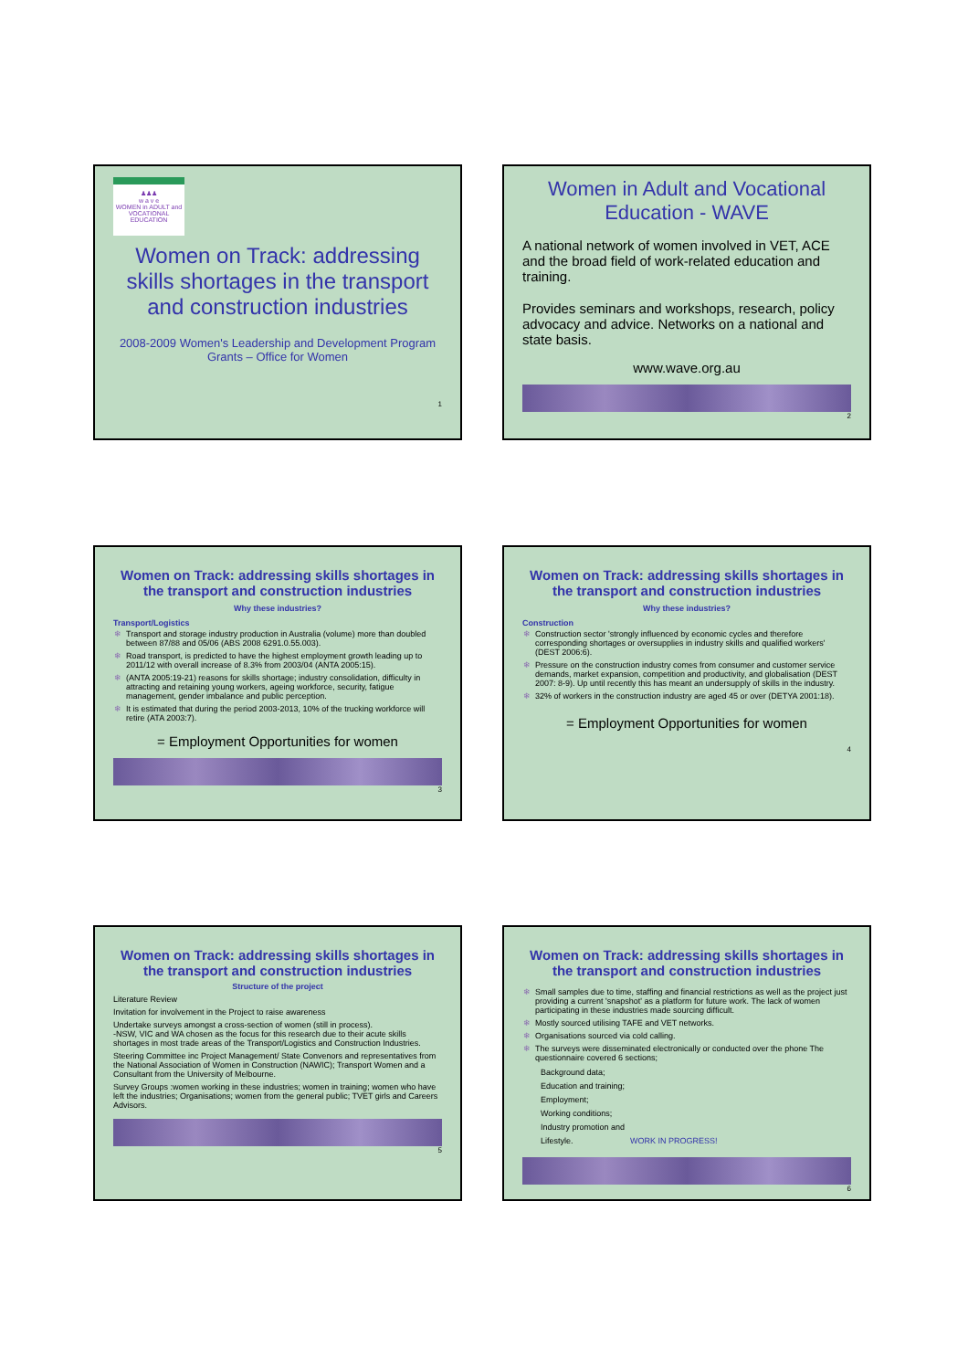♟♟♟
w a v e
WOMEN in ADULT and VOCATIONAL EDUCATION
Women on Track: addressing skills shortages in the transport and construction industries
2008-2009 Women's Leadership and Development Program Grants – Office for Women
1
Women in Adult and Vocational Education - WAVE
A national network of women involved in VET, ACE and the broad field of work-related education and training.
Provides seminars and workshops, research, policy advocacy and advice. Networks on a national and state basis.
www.wave.org.au
2
Women on Track: addressing skills shortages in the transport and construction industries
Why these industries?
Transport/Logistics
Transport and storage industry production in Australia (volume) more than doubled between 87/88 and 05/06 (ABS 2008 6291.0.55.003).
Road transport, is predicted to have the highest employment growth leading up to 2011/12 with overall increase of 8.3% from 2003/04 (ANTA 2005:15).
(ANTA 2005:19-21) reasons for skills shortage; industry consolidation, difficulty in attracting and retaining young workers, ageing workforce, security, fatigue management, gender imbalance and public perception.
It is estimated that during the period 2003-2013, 10% of the trucking workforce will retire (ATA 2003:7).
= Employment Opportunities for women
3
Women on Track: addressing skills shortages in the transport and construction industries
Why these industries?
Construction
Construction sector 'strongly influenced by economic cycles and therefore corresponding shortages or oversupplies in industry skills and qualified workers' (DEST 2006:6).
Pressure on the construction industry comes from consumer and customer service demands, market expansion, competition and productivity, and globalisation (DEST 2007: 8-9). Up until recently this has meant an undersupply of skills in the industry.
32% of workers in the construction industry are aged 45 or over (DETYA 2001:18).
= Employment Opportunities for women
4
Women on Track: addressing skills shortages in the transport and construction industries
Structure of the project
Literature Review
Invitation for involvement in the Project to raise awareness
Undertake surveys amongst a cross-section of women (still in process).
-NSW, VIC and WA chosen as the focus for this research due to their acute skills shortages in most trade areas of the Transport/Logistics and Construction Industries.
Steering Committee inc Project Management/ State Convenors and representatives from the National Association of Women in Construction (NAWIC); Transport Women and a Consultant from the University of Melbourne.
Survey Groups :women working in these industries; women in training; women who have left the industries; Organisations; women from the general public; TVET girls and Careers Advisors.
5
Women on Track: addressing skills shortages in the transport and construction industries
Small samples due to time, staffing and financial restrictions as well as the project just providing a current 'snapshot' as a platform for future work. The lack of women participating in these industries made sourcing difficult.
Mostly sourced utilising TAFE and VET networks.
Organisations sourced via cold calling.
The surveys were disseminated electronically or conducted over the phone The questionnaire covered 6 sections;
Background data;
Education and training;
Employment;
Working conditions;
Industry promotion and
Lifestyle. WORK IN PROGRESS!
6